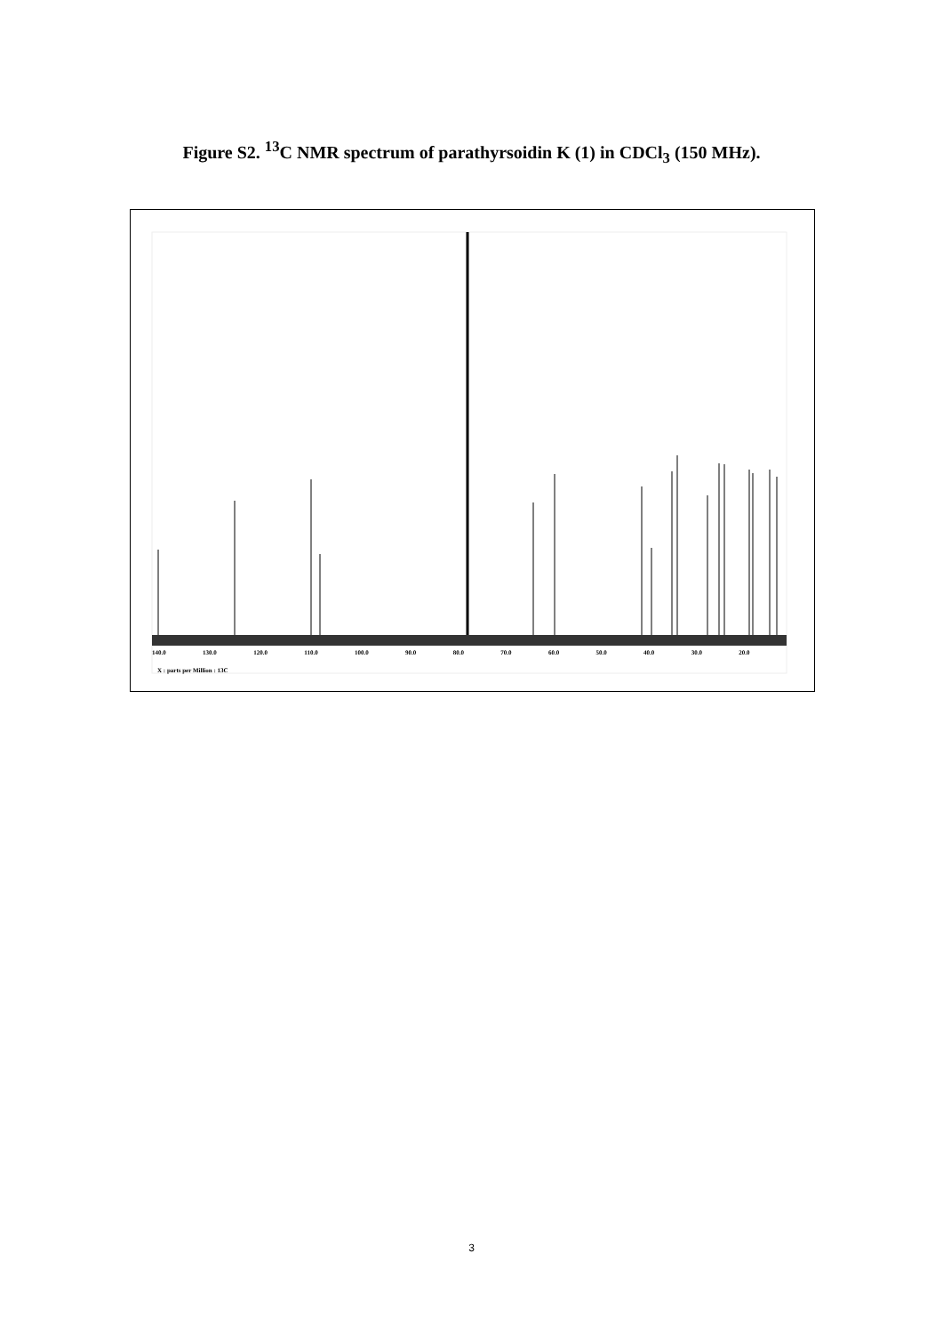Figure S2. <sup>13</sup>C NMR spectrum of parathyrsoidin K (1) in CDCl<sub>3</sub> (150 MHz).
140.0 130.0 120.0 110.0 100.0 90.0 80.0 70.0 60.0 50.0 40.0 30.0 20.0
X : parts per Million : 13C
3